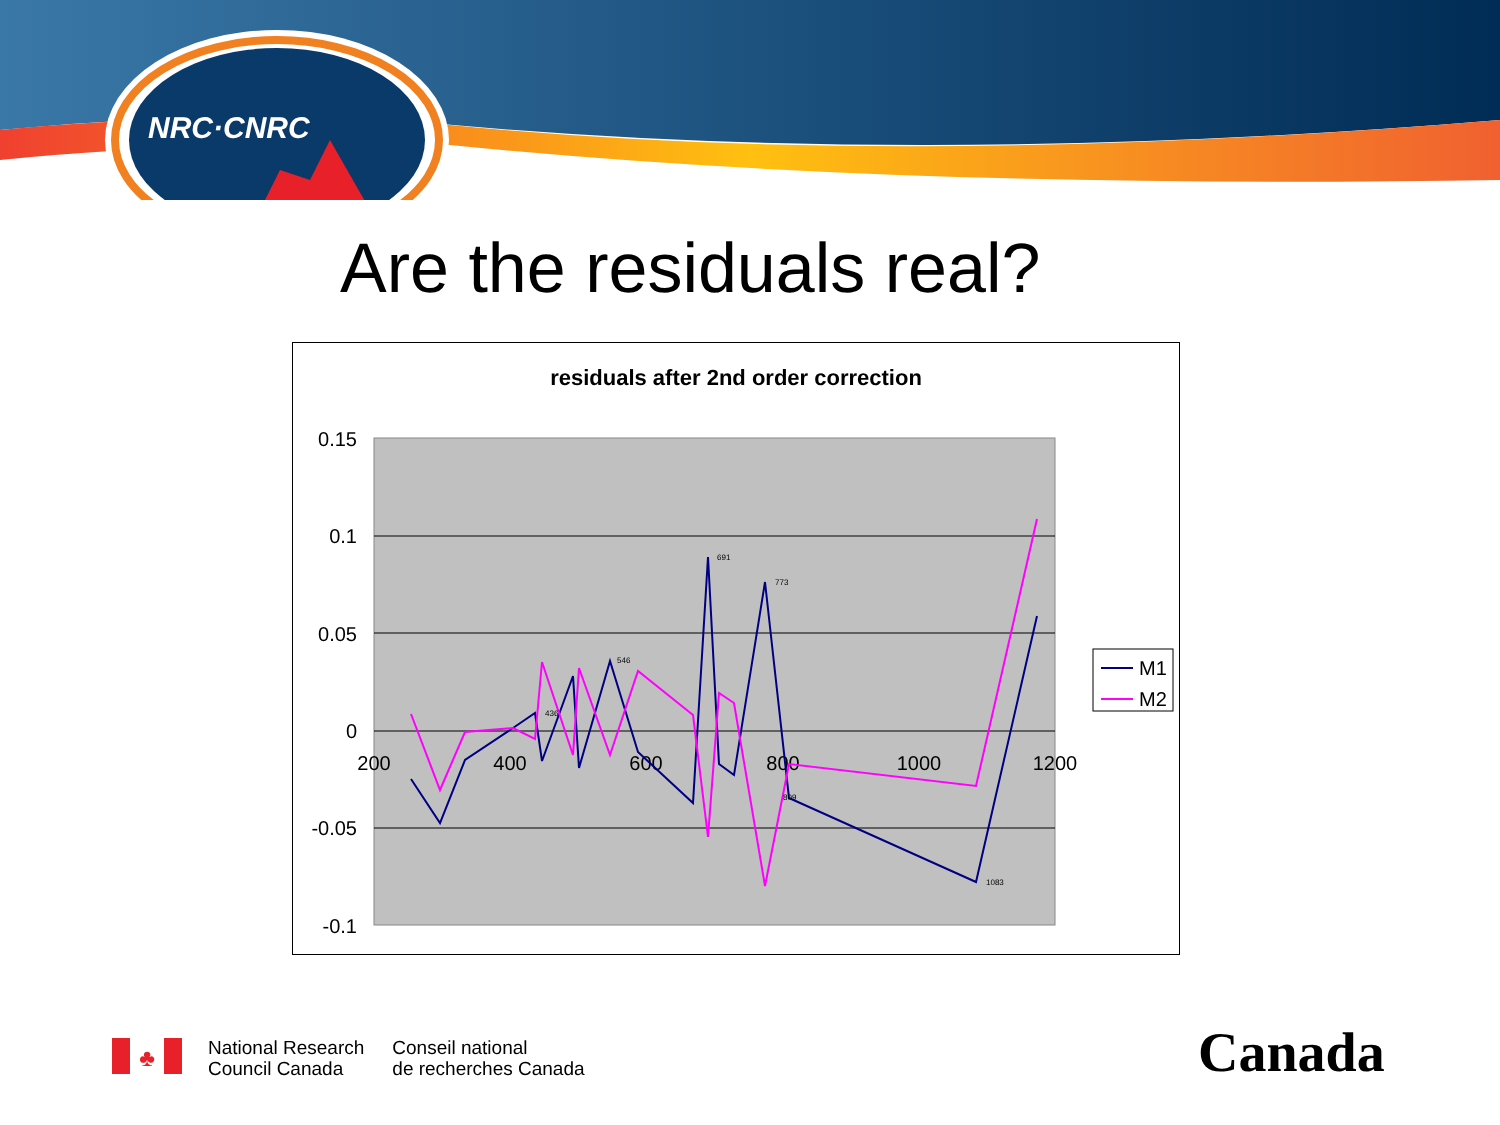NRC·CNRC
Are the residuals real?
residuals after 2nd order correction
0.15
0.1
0.05
0
-0.05
-0.1
200
400
600
800
1000
1200
691
773
546
809
1083
436
M1
M2
♣
National Research
Council Canada
Conseil national
de recherches Canada
Canada